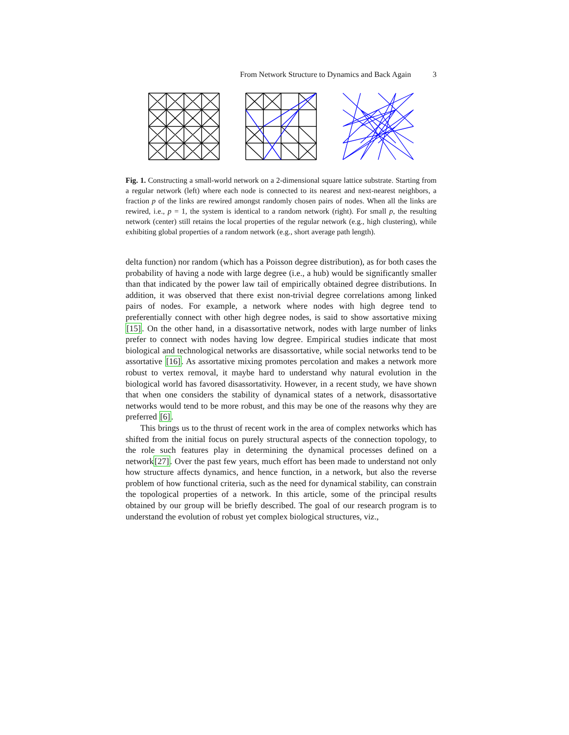From Network Structure to Dynamics and Back Again 3
Fig. 1. Constructing a small-world network on a 2-dimensional square lattice substrate. Starting from a regular network (left) where each node is connected to its nearest and next-nearest neighbors, a fraction p of the links are rewired amongst randomly chosen pairs of nodes. When all the links are rewired, i.e., p = 1, the system is identical to a random network (right). For small p, the resulting network (center) still retains the local properties of the regular network (e.g., high clustering), while exhibiting global properties of a random network (e.g., short average path length).
delta function) nor random (which has a Poisson degree distribution), as for both cases the probability of having a node with large degree (i.e., a hub) would be significantly smaller than that indicated by the power law tail of empirically obtained degree distributions. In addition, it was observed that there exist non-trivial degree correlations among linked pairs of nodes. For example, a network where nodes with high degree tend to preferentially connect with other high degree nodes, is said to show assortative mixing [15]. On the other hand, in a disassortative network, nodes with large number of links prefer to connect with nodes having low degree. Empirical studies indicate that most biological and technological networks are disassortative, while social networks tend to be assortative [16]. As assortative mixing promotes percolation and makes a network more robust to vertex removal, it maybe hard to understand why natural evolution in the biological world has favored disassortativity. However, in a recent study, we have shown that when one considers the stability of dynamical states of a network, disassortative networks would tend to be more robust, and this may be one of the reasons why they are preferred [6].
This brings us to the thrust of recent work in the area of complex networks which has shifted from the initial focus on purely structural aspects of the connection topology, to the role such features play in determining the dynamical processes defined on a network[27]. Over the past few years, much effort has been made to understand not only how structure affects dynamics, and hence function, in a network, but also the reverse problem of how functional criteria, such as the need for dynamical stability, can constrain the topological properties of a network. In this article, some of the principal results obtained by our group will be briefly described. The goal of our research program is to understand the evolution of robust yet complex biological structures, viz.,